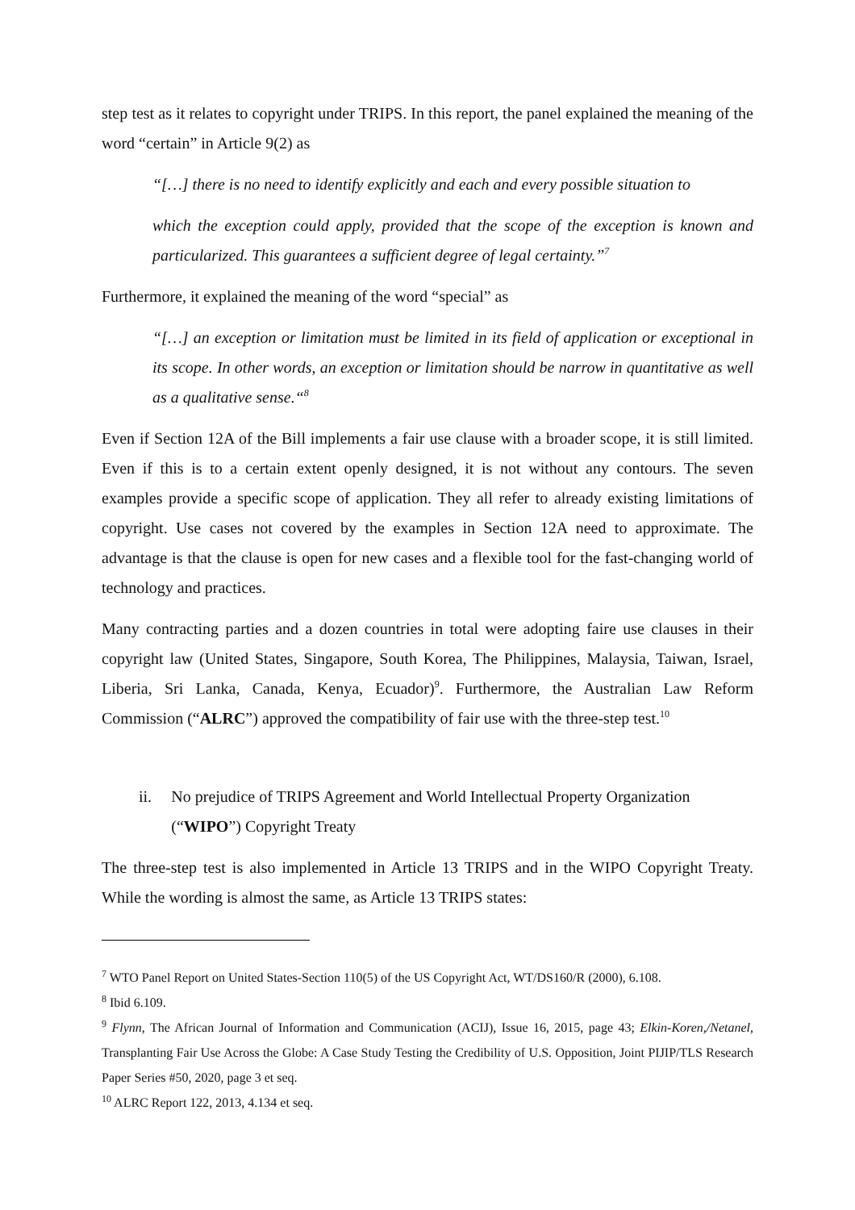step test as it relates to copyright under TRIPS. In this report, the panel explained the meaning of the word “certain” in Article 9(2) as
“[…] there is no need to identify explicitly and each and every possible situation to
which the exception could apply, provided that the scope of the exception is known and particularized. This guarantees a sufficient degree of legal certainty.”<sup>7</sup>
Furthermore, it explained the meaning of the word “special” as
“[…] an exception or limitation must be limited in its field of application or exceptional in its scope. In other words, an exception or limitation should be narrow in quantitative as well as a qualitative sense.“<sup>8</sup>
Even if Section 12A of the Bill implements a fair use clause with a broader scope, it is still limited. Even if this is to a certain extent openly designed, it is not without any contours. The seven examples provide a specific scope of application. They all refer to already existing limitations of copyright. Use cases not covered by the examples in Section 12A need to approximate. The advantage is that the clause is open for new cases and a flexible tool for the fast-changing world of technology and practices.
Many contracting parties and a dozen countries in total were adopting faire use clauses in their copyright law (United States, Singapore, South Korea, The Philippines, Malaysia, Taiwan, Israel, Liberia, Sri Lanka, Canada, Kenya, Ecuador)<sup>9</sup>. Furthermore, the Australian Law Reform Commission (“ALRC”) approved the compatibility of fair use with the three-step test.<sup>10</sup>
ii. No prejudice of TRIPS Agreement and World Intellectual Property Organization (“WIPO”) Copyright Treaty
The three-step test is also implemented in Article 13 TRIPS and in the WIPO Copyright Treaty. While the wording is almost the same, as Article 13 TRIPS states:
<sup>7</sup> WTO Panel Report on United States-Section 110(5) of the US Copyright Act, WT/DS160/R (2000), 6.108.
<sup>8</sup> Ibid 6.109.
<sup>9</sup> Flynn, The African Journal of Information and Communication (ACIJ), Issue 16, 2015, page 43; Elkin-Koren,/Netanel, Transplanting Fair Use Across the Globe: A Case Study Testing the Credibility of U.S. Opposition, Joint PIJIP/TLS Research Paper Series #50, 2020, page 3 et seq.
<sup>10</sup> ALRC Report 122, 2013, 4.134 et seq.